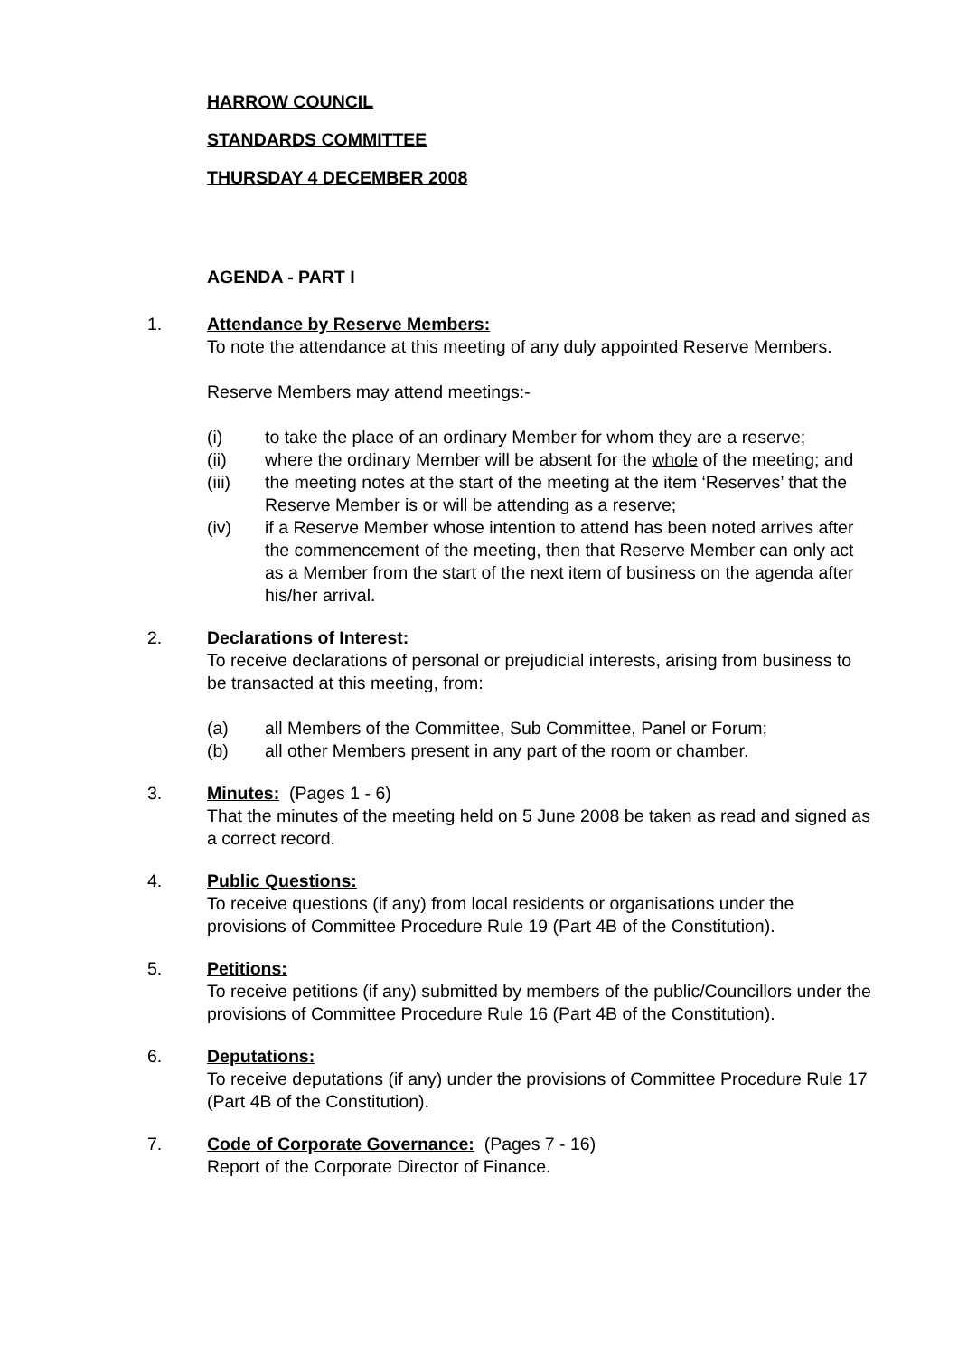HARROW COUNCIL
STANDARDS COMMITTEE
THURSDAY 4 DECEMBER 2008
AGENDA - PART I
1. Attendance by Reserve Members:
To note the attendance at this meeting of any duly appointed Reserve Members.
Reserve Members may attend meetings:-
(i) to take the place of an ordinary Member for whom they are a reserve;
(ii) where the ordinary Member will be absent for the whole of the meeting; and
(iii) the meeting notes at the start of the meeting at the item ‘Reserves’ that the Reserve Member is or will be attending as a reserve;
(iv) if a Reserve Member whose intention to attend has been noted arrives after the commencement of the meeting, then that Reserve Member can only act as a Member from the start of the next item of business on the agenda after his/her arrival.
2. Declarations of Interest:
To receive declarations of personal or prejudicial interests, arising from business to be transacted at this meeting, from:
(a) all Members of the Committee, Sub Committee, Panel or Forum;
(b) all other Members present in any part of the room or chamber.
3. Minutes: (Pages 1 - 6)
That the minutes of the meeting held on 5 June 2008 be taken as read and signed as a correct record.
4. Public Questions:
To receive questions (if any) from local residents or organisations under the provisions of Committee Procedure Rule 19 (Part 4B of the Constitution).
5. Petitions:
To receive petitions (if any) submitted by members of the public/Councillors under the provisions of Committee Procedure Rule 16 (Part 4B of the Constitution).
6. Deputations:
To receive deputations (if any) under the provisions of Committee Procedure Rule 17 (Part 4B of the Constitution).
7. Code of Corporate Governance: (Pages 7 - 16)
Report of the Corporate Director of Finance.